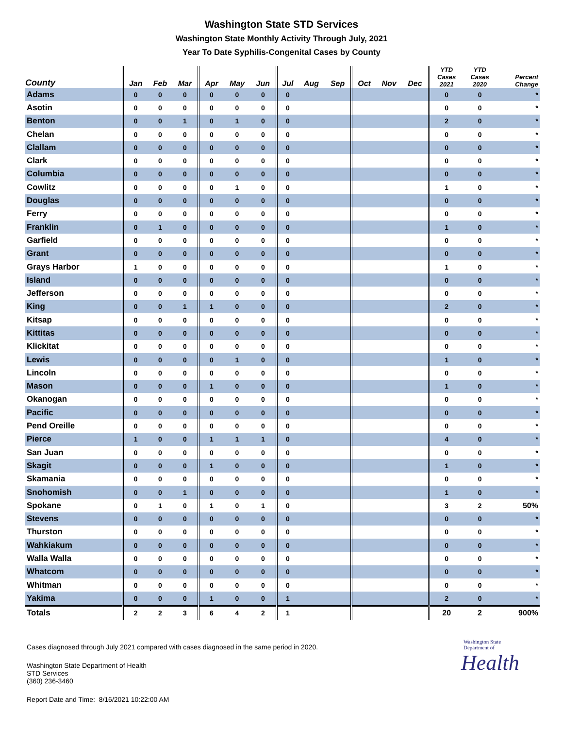Washington State STD Services
Washington State Monthly Activity Through July, 2021
Year To Date Syphilis-Congenital Cases by County
| County | Jan | Feb | Mar | Apr | May | Jun | Jul | Aug | Sep | Oct | Nov | Dec | YTD Cases 2021 | YTD Cases 2020 | Percent Change |
| --- | --- | --- | --- | --- | --- | --- | --- | --- | --- | --- | --- | --- | --- | --- | --- |
| Adams | 0 | 0 | 0 | 0 | 0 | 0 | 0 | | | | | | 0 | 0 | * |
| Asotin | 0 | 0 | 0 | 0 | 0 | 0 | 0 | | | | | | 0 | 0 | * |
| Benton | 0 | 0 | 1 | 0 | 1 | 0 | 0 | | | | | | 2 | 0 | * |
| Chelan | 0 | 0 | 0 | 0 | 0 | 0 | 0 | | | | | | 0 | 0 | * |
| Clallam | 0 | 0 | 0 | 0 | 0 | 0 | 0 | | | | | | 0 | 0 | * |
| Clark | 0 | 0 | 0 | 0 | 0 | 0 | 0 | | | | | | 0 | 0 | * |
| Columbia | 0 | 0 | 0 | 0 | 0 | 0 | 0 | | | | | | 0 | 0 | * |
| Cowlitz | 0 | 0 | 0 | 0 | 1 | 0 | 0 | | | | | | 1 | 0 | * |
| Douglas | 0 | 0 | 0 | 0 | 0 | 0 | 0 | | | | | | 0 | 0 | * |
| Ferry | 0 | 0 | 0 | 0 | 0 | 0 | 0 | | | | | | 0 | 0 | * |
| Franklin | 0 | 1 | 0 | 0 | 0 | 0 | 0 | | | | | | 1 | 0 | * |
| Garfield | 0 | 0 | 0 | 0 | 0 | 0 | 0 | | | | | | 0 | 0 | * |
| Grant | 0 | 0 | 0 | 0 | 0 | 0 | 0 | | | | | | 0 | 0 | * |
| Grays Harbor | 1 | 0 | 0 | 0 | 0 | 0 | 0 | | | | | | 1 | 0 | * |
| Island | 0 | 0 | 0 | 0 | 0 | 0 | 0 | | | | | | 0 | 0 | * |
| Jefferson | 0 | 0 | 0 | 0 | 0 | 0 | 0 | | | | | | 0 | 0 | * |
| King | 0 | 0 | 1 | 1 | 0 | 0 | 0 | | | | | | 2 | 0 | * |
| Kitsap | 0 | 0 | 0 | 0 | 0 | 0 | 0 | | | | | | 0 | 0 | * |
| Kittitas | 0 | 0 | 0 | 0 | 0 | 0 | 0 | | | | | | 0 | 0 | * |
| Klickitat | 0 | 0 | 0 | 0 | 0 | 0 | 0 | | | | | | 0 | 0 | * |
| Lewis | 0 | 0 | 0 | 0 | 1 | 0 | 0 | | | | | | 1 | 0 | * |
| Lincoln | 0 | 0 | 0 | 0 | 0 | 0 | 0 | | | | | | 0 | 0 | * |
| Mason | 0 | 0 | 0 | 1 | 0 | 0 | 0 | | | | | | 1 | 0 | * |
| Okanogan | 0 | 0 | 0 | 0 | 0 | 0 | 0 | | | | | | 0 | 0 | * |
| Pacific | 0 | 0 | 0 | 0 | 0 | 0 | 0 | | | | | | 0 | 0 | * |
| Pend Oreille | 0 | 0 | 0 | 0 | 0 | 0 | 0 | | | | | | 0 | 0 | * |
| Pierce | 1 | 0 | 0 | 1 | 1 | 1 | 0 | | | | | | 4 | 0 | * |
| San Juan | 0 | 0 | 0 | 0 | 0 | 0 | 0 | | | | | | 0 | 0 | * |
| Skagit | 0 | 0 | 0 | 1 | 0 | 0 | 0 | | | | | | 1 | 0 | * |
| Skamania | 0 | 0 | 0 | 0 | 0 | 0 | 0 | | | | | | 0 | 0 | * |
| Snohomish | 0 | 0 | 1 | 0 | 0 | 0 | 0 | | | | | | 1 | 0 | * |
| Spokane | 0 | 1 | 0 | 1 | 0 | 1 | 0 | | | | | | 3 | 2 | 50% |
| Stevens | 0 | 0 | 0 | 0 | 0 | 0 | 0 | | | | | | 0 | 0 | * |
| Thurston | 0 | 0 | 0 | 0 | 0 | 0 | 0 | | | | | | 0 | 0 | * |
| Wahkiakum | 0 | 0 | 0 | 0 | 0 | 0 | 0 | | | | | | 0 | 0 | * |
| Walla Walla | 0 | 0 | 0 | 0 | 0 | 0 | 0 | | | | | | 0 | 0 | * |
| Whatcom | 0 | 0 | 0 | 0 | 0 | 0 | 0 | | | | | | 0 | 0 | * |
| Whitman | 0 | 0 | 0 | 0 | 0 | 0 | 0 | | | | | | 0 | 0 | * |
| Yakima | 0 | 0 | 0 | 1 | 0 | 0 | 1 | | | | | | 2 | 0 | * |
| Totals | 2 | 2 | 3 | 6 | 4 | 2 | 1 | | | | | | 20 | 2 | 900% |
Cases diagnosed through July 2021 compared with cases diagnosed in the same period in 2020.
Washington State Department of Health
STD Services
(360) 236-3460
Washington State Department of
Health
Report Date and Time: 8/16/2021 10:22:00 AM